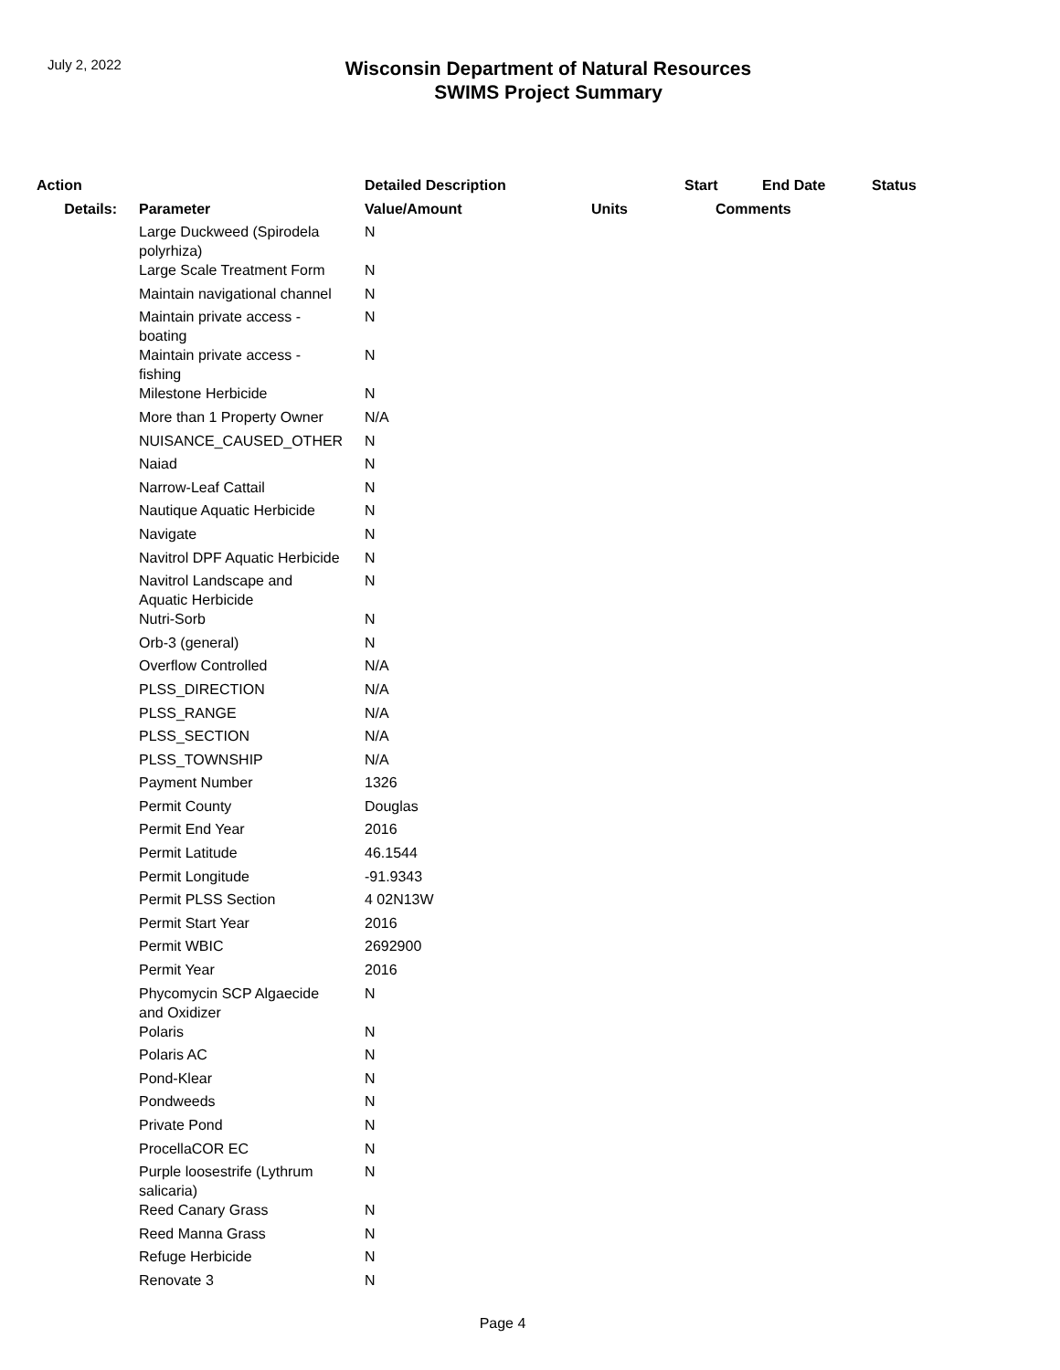July 2, 2022
Wisconsin Department of Natural Resources
SWIMS Project Summary
| Action | | Detailed Description | | Start | End Date | Status |
| --- | --- | --- | --- | --- | --- | --- |
| Details: | Parameter | Value/Amount | Units | Comments | | |
| | Large Duckweed (Spirodela polyrhiza) | N | | | | |
| | Large Scale Treatment Form | N | | | | |
| | Maintain navigational channel | N | | | | |
| | Maintain private access - boating | N | | | | |
| | Maintain private access - fishing | N | | | | |
| | Milestone Herbicide | N | | | | |
| | More than 1 Property Owner | N/A | | | | |
| | NUISANCE_CAUSED_OTHER | N | | | | |
| | Naiad | N | | | | |
| | Narrow-Leaf Cattail | N | | | | |
| | Nautique Aquatic Herbicide | N | | | | |
| | Navigate | N | | | | |
| | Navitrol DPF Aquatic Herbicide | N | | | | |
| | Navitrol Landscape and Aquatic Herbicide | N | | | | |
| | Nutri-Sorb | N | | | | |
| | Orb-3 (general) | N | | | | |
| | Overflow Controlled | N/A | | | | |
| | PLSS_DIRECTION | N/A | | | | |
| | PLSS_RANGE | N/A | | | | |
| | PLSS_SECTION | N/A | | | | |
| | PLSS_TOWNSHIP | N/A | | | | |
| | Payment Number | 1326 | | | | |
| | Permit County | Douglas | | | | |
| | Permit End Year | 2016 | | | | |
| | Permit Latitude | 46.1544 | | | | |
| | Permit Longitude | -91.9343 | | | | |
| | Permit PLSS Section | 4 02N13W | | | | |
| | Permit Start Year | 2016 | | | | |
| | Permit WBIC | 2692900 | | | | |
| | Permit Year | 2016 | | | | |
| | Phycomycin SCP Algaecide and Oxidizer | N | | | | |
| | Polaris | N | | | | |
| | Polaris AC | N | | | | |
| | Pond-Klear | N | | | | |
| | Pondweeds | N | | | | |
| | Private Pond | N | | | | |
| | ProcellaCOR EC | N | | | | |
| | Purple loosestrife (Lythrum salicaria) | N | | | | |
| | Reed Canary Grass | N | | | | |
| | Reed Manna Grass | N | | | | |
| | Refuge Herbicide | N | | | | |
| | Renovate 3 | N | | | | |
Page 4